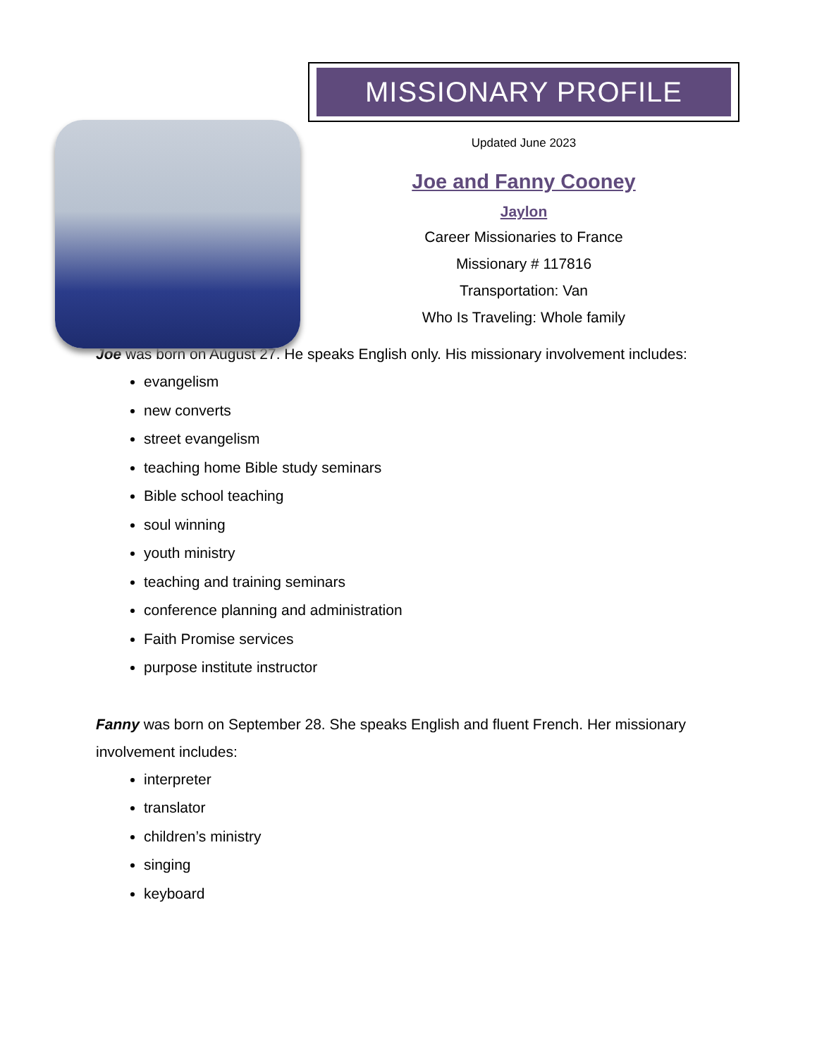MISSIONARY PROFILE
Updated June 2023
Joe and Fanny Cooney
Jaylon
Career Missionaries to France
Missionary # 117816
Transportation: Van
Who Is Traveling: Whole family
Joe was born on August 27. He speaks English only. His missionary involvement includes:
evangelism
new converts
street evangelism
teaching home Bible study seminars
Bible school teaching
soul winning
youth ministry
teaching and training seminars
conference planning and administration
Faith Promise services
purpose institute instructor
Fanny was born on September 28. She speaks English and fluent French. Her missionary involvement includes:
interpreter
translator
children’s ministry
singing
keyboard